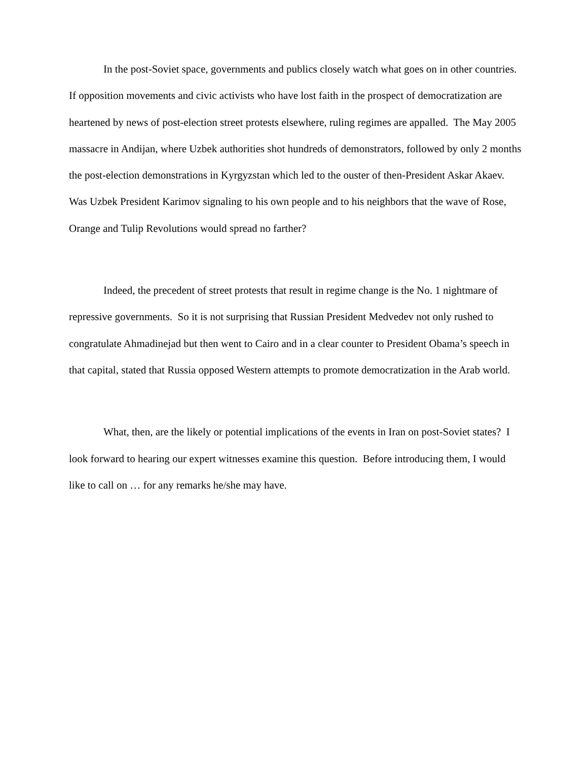In the post-Soviet space, governments and publics closely watch what goes on in other countries. If opposition movements and civic activists who have lost faith in the prospect of democratization are heartened by news of post-election street protests elsewhere, ruling regimes are appalled. The May 2005 massacre in Andijan, where Uzbek authorities shot hundreds of demonstrators, followed by only 2 months the post-election demonstrations in Kyrgyzstan which led to the ouster of then-President Askar Akaev. Was Uzbek President Karimov signaling to his own people and to his neighbors that the wave of Rose, Orange and Tulip Revolutions would spread no farther?
Indeed, the precedent of street protests that result in regime change is the No. 1 nightmare of repressive governments. So it is not surprising that Russian President Medvedev not only rushed to congratulate Ahmadinejad but then went to Cairo and in a clear counter to President Obama’s speech in that capital, stated that Russia opposed Western attempts to promote democratization in the Arab world.
What, then, are the likely or potential implications of the events in Iran on post-Soviet states? I look forward to hearing our expert witnesses examine this question. Before introducing them, I would like to call on … for any remarks he/she may have.